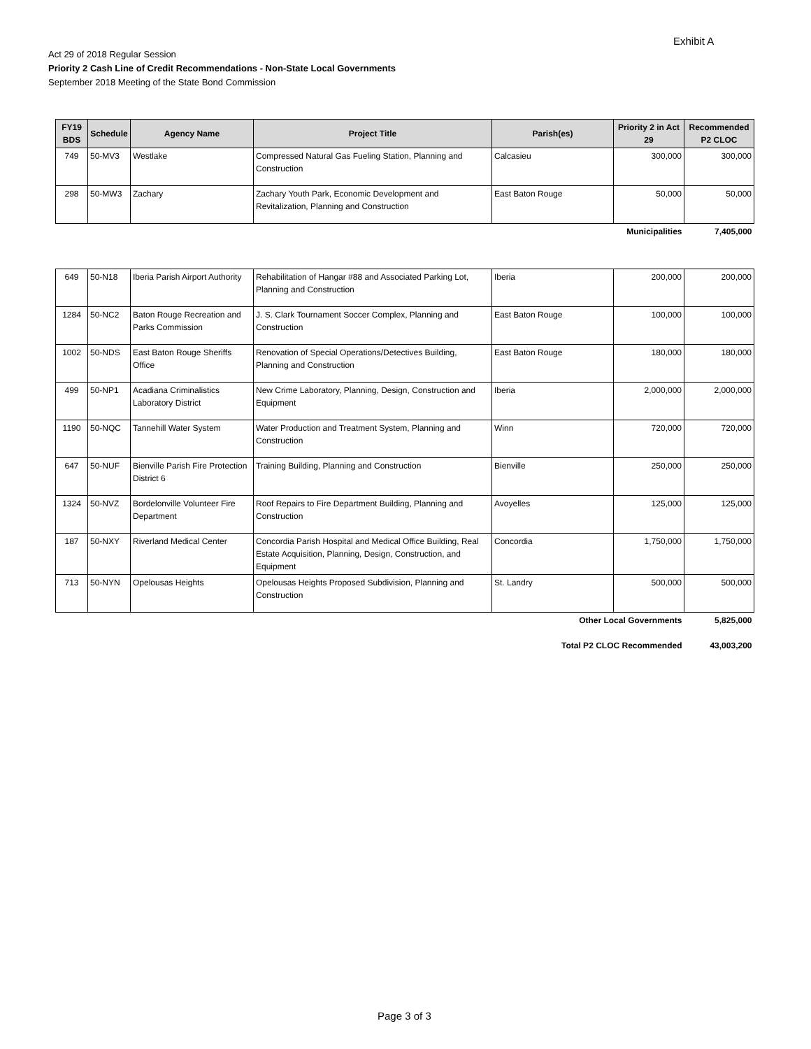Exhibit A
Act 29 of 2018 Regular Session
Priority 2 Cash Line of Credit Recommendations - Non-State Local Governments
September 2018 Meeting of the State Bond Commission
| FY19 BDS | Schedule | Agency Name | Project Title | Parish(es) | Priority 2 in Act 29 | Recommended P2 CLOC |
| --- | --- | --- | --- | --- | --- | --- |
| 749 | 50-MV3 | Westlake | Compressed Natural Gas Fueling Station, Planning and Construction | Calcasieu | 300,000 | 300,000 |
| 298 | 50-MW3 | Zachary | Zachary Youth Park, Economic Development and Revitalization, Planning and Construction | East Baton Rouge | 50,000 | 50,000 |
| Municipalities | | | | | | 7,405,000 |
| 649 | 50-N18 | Iberia Parish Airport Authority | Rehabilitation of Hangar #88 and Associated Parking Lot, Planning and Construction | Iberia | 200,000 | 200,000 |
| 1284 | 50-NC2 | Baton Rouge Recreation and Parks Commission | J. S. Clark Tournament Soccer Complex, Planning and Construction | East Baton Rouge | 100,000 | 100,000 |
| 1002 | 50-NDS | East Baton Rouge Sheriffs Office | Renovation of Special Operations/Detectives Building, Planning and Construction | East Baton Rouge | 180,000 | 180,000 |
| 499 | 50-NP1 | Acadiana Criminalistics Laboratory District | New Crime Laboratory, Planning, Design, Construction and Equipment | Iberia | 2,000,000 | 2,000,000 |
| 1190 | 50-NQC | Tannehill Water System | Water Production and Treatment System, Planning and Construction | Winn | 720,000 | 720,000 |
| 647 | 50-NUF | Bienville Parish Fire Protection District 6 | Training Building, Planning and Construction | Bienville | 250,000 | 250,000 |
| 1324 | 50-NVZ | Bordelonville Volunteer Fire Department | Roof Repairs to Fire Department Building, Planning and Construction | Avoyelles | 125,000 | 125,000 |
| 187 | 50-NXY | Riverland Medical Center | Concordia Parish Hospital and Medical Office Building, Real Estate Acquisition, Planning, Design, Construction, and Equipment | Concordia | 1,750,000 | 1,750,000 |
| 713 | 50-NYN | Opelousas Heights | Opelousas Heights Proposed Subdivision, Planning and Construction | St. Landry | 500,000 | 500,000 |
| Other Local Governments | | | | | | 5,825,000 |
| Total P2 CLOC Recommended | | | | | | 43,003,200 |
Page 3 of 3